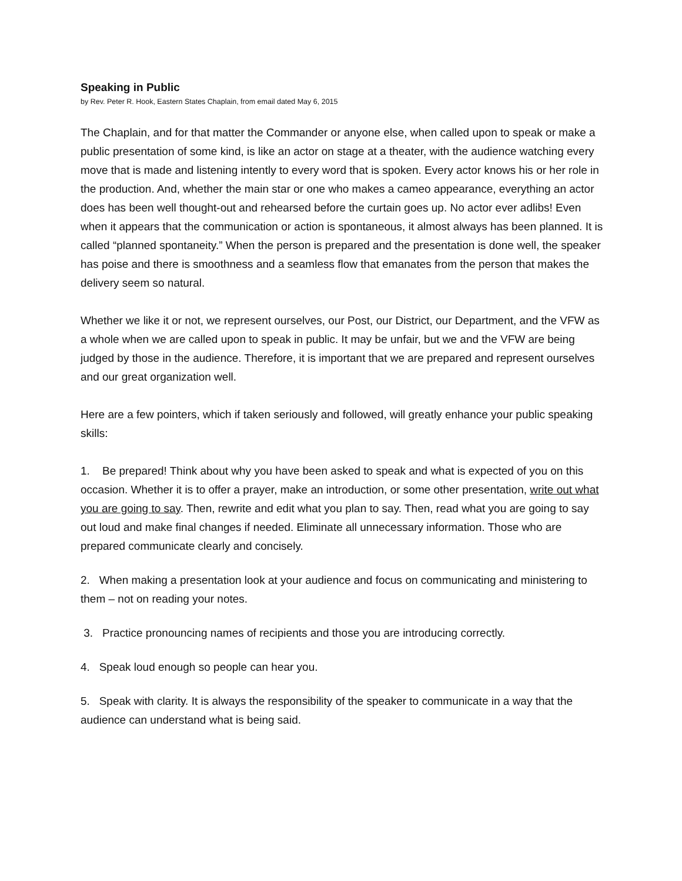Speaking in Public
by Rev. Peter R. Hook, Eastern States Chaplain, from email dated May 6, 2015
The Chaplain, and for that matter the Commander or anyone else, when called upon to speak or make a public presentation of some kind, is like an actor on stage at a theater, with the audience watching every move that is made and listening intently to every word that is spoken. Every actor knows his or her role in the production. And, whether the main star or one who makes a cameo appearance, everything an actor does has been well thought-out and rehearsed before the curtain goes up. No actor ever adlibs! Even when it appears that the communication or action is spontaneous, it almost always has been planned. It is called “planned spontaneity.” When the person is prepared and the presentation is done well, the speaker has poise and there is smoothness and a seamless flow that emanates from the person that makes the delivery seem so natural.
Whether we like it or not, we represent ourselves, our Post, our District, our Department, and the VFW as a whole when we are called upon to speak in public. It may be unfair, but we and the VFW are being judged by those in the audience. Therefore, it is important that we are prepared and represent ourselves and our great organization well.
Here are a few pointers, which if taken seriously and followed, will greatly enhance your public speaking skills:
1. Be prepared! Think about why you have been asked to speak and what is expected of you on this occasion. Whether it is to offer a prayer, make an introduction, or some other presentation, write out what you are going to say. Then, rewrite and edit what you plan to say. Then, read what you are going to say out loud and make final changes if needed. Eliminate all unnecessary information. Those who are prepared communicate clearly and concisely.
2. When making a presentation look at your audience and focus on communicating and ministering to them – not on reading your notes.
3. Practice pronouncing names of recipients and those you are introducing correctly.
4. Speak loud enough so people can hear you.
5. Speak with clarity. It is always the responsibility of the speaker to communicate in a way that the audience can understand what is being said.